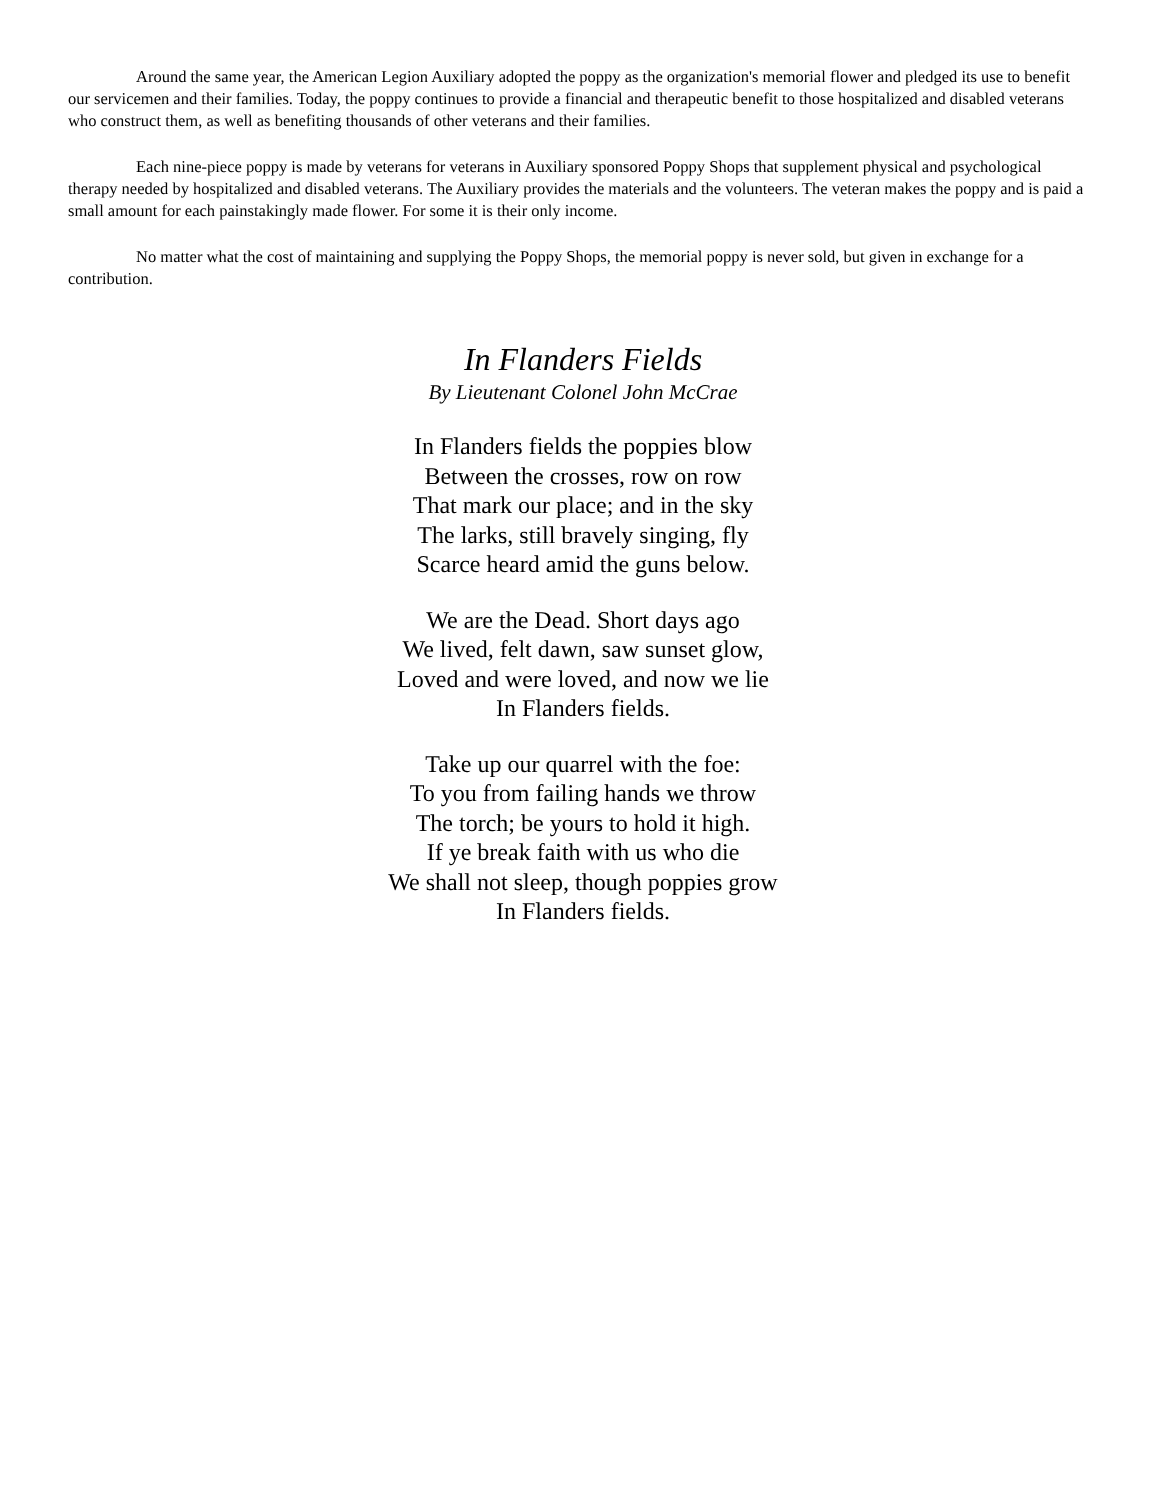Around the same year, the American Legion Auxiliary adopted the poppy as the organization's memorial flower and pledged its use to benefit our servicemen and their families. Today, the poppy continues to provide a financial and therapeutic benefit to those hospitalized and disabled veterans who construct them, as well as benefiting thousands of other veterans and their families.
Each nine-piece poppy is made by veterans for veterans in Auxiliary sponsored Poppy Shops that supplement physical and psychological therapy needed by hospitalized and disabled veterans. The Auxiliary provides the materials and the volunteers. The veteran makes the poppy and is paid a small amount for each painstakingly made flower. For some it is their only income.
No matter what the cost of maintaining and supplying the Poppy Shops, the memorial poppy is never sold, but given in exchange for a contribution.
In Flanders Fields
By Lieutenant Colonel John McCrae
In Flanders fields the poppies blow
Between the crosses, row on row
That mark our place; and in the sky
The larks, still bravely singing, fly
Scarce heard amid the guns below.
We are the Dead. Short days ago
We lived, felt dawn, saw sunset glow,
Loved and were loved, and now we lie
In Flanders fields.
Take up our quarrel with the foe:
To you from failing hands we throw
The torch; be yours to hold it high.
If ye break faith with us who die
We shall not sleep, though poppies grow
In Flanders fields.